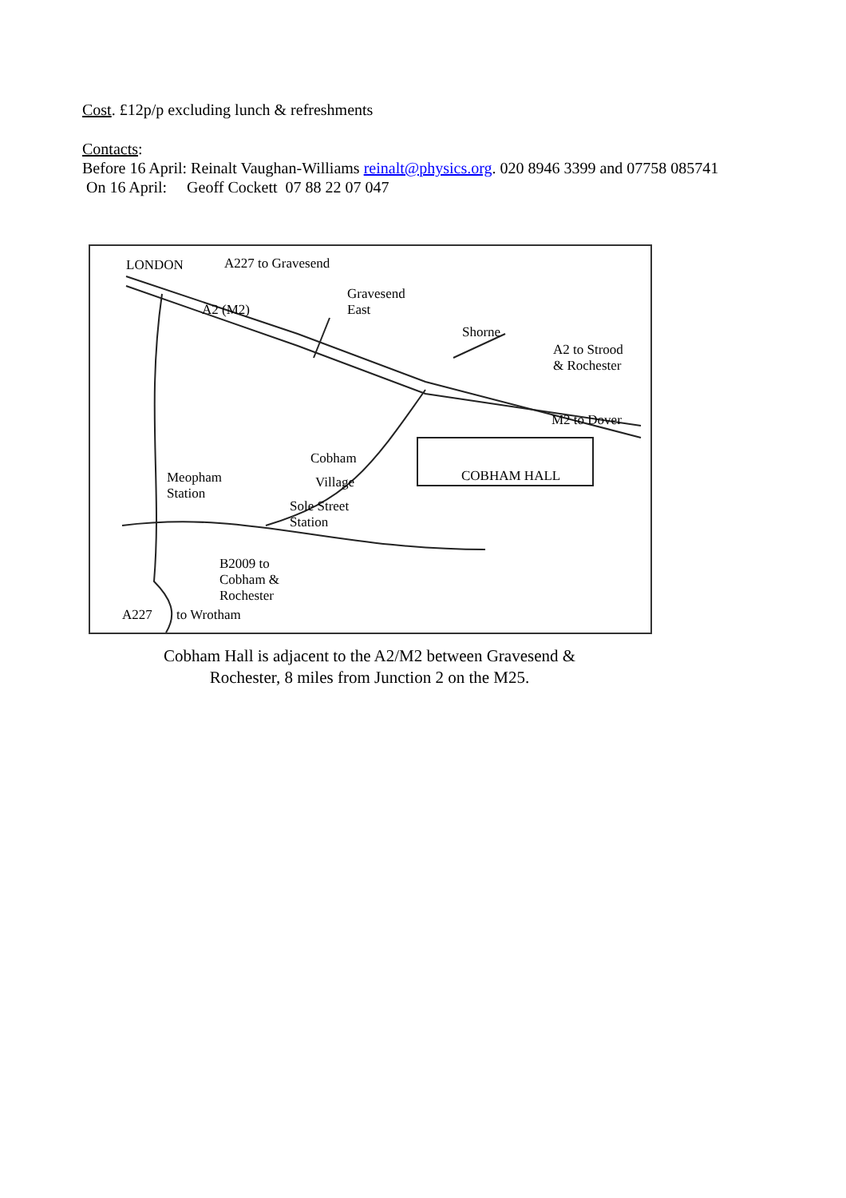Cost. £12p/p excluding lunch & refreshments
Contacts:
Before 16 April: Reinalt Vaughan-Williams reinalt@physics.org. 020 8946 3399 and 07758 085741
On 16 April: Geoff Cockett 07 88 22 07 047
LONDON A227 to Gravesend
A2 (M2)
Gravesend
East
Shorne
A2 to Strood
& Rochester
M2 to Dover
Cobham
Village COBHAM HALL Meopham
Station
Sole Street
Station
B2009 to
Cobham &
Rochester
A227 to Wrotham
Cobham Hall is adjacent to the A2/M2 between Gravesend & Rochester, 8 miles from Junction 2 on the M25.